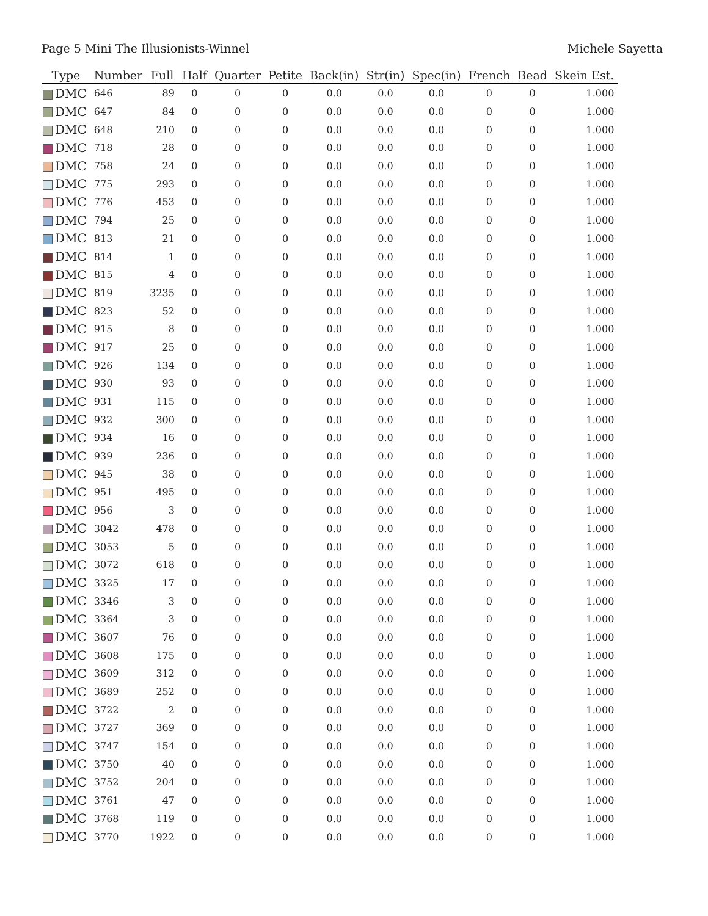Page 5 Mini The Illusionists-Winnel Michele Sayetta
| Type | Number | Full | Half | Quarter | Petite | Back(in) | Str(in) | Spec(in) | French | Bead | Skein Est. |
| --- | --- | --- | --- | --- | --- | --- | --- | --- | --- | --- | --- |
| DMC | 646 | 89 | 0 | 0 | 0 | 0.0 | 0.0 | 0.0 | 0 | 0 | 1.000 |
| DMC | 647 | 84 | 0 | 0 | 0 | 0.0 | 0.0 | 0.0 | 0 | 0 | 1.000 |
| DMC | 648 | 210 | 0 | 0 | 0 | 0.0 | 0.0 | 0.0 | 0 | 0 | 1.000 |
| DMC | 718 | 28 | 0 | 0 | 0 | 0.0 | 0.0 | 0.0 | 0 | 0 | 1.000 |
| DMC | 758 | 24 | 0 | 0 | 0 | 0.0 | 0.0 | 0.0 | 0 | 0 | 1.000 |
| DMC | 775 | 293 | 0 | 0 | 0 | 0.0 | 0.0 | 0.0 | 0 | 0 | 1.000 |
| DMC | 776 | 453 | 0 | 0 | 0 | 0.0 | 0.0 | 0.0 | 0 | 0 | 1.000 |
| DMC | 794 | 25 | 0 | 0 | 0 | 0.0 | 0.0 | 0.0 | 0 | 0 | 1.000 |
| DMC | 813 | 21 | 0 | 0 | 0 | 0.0 | 0.0 | 0.0 | 0 | 0 | 1.000 |
| DMC | 814 | 1 | 0 | 0 | 0 | 0.0 | 0.0 | 0.0 | 0 | 0 | 1.000 |
| DMC | 815 | 4 | 0 | 0 | 0 | 0.0 | 0.0 | 0.0 | 0 | 0 | 1.000 |
| DMC | 819 | 3235 | 0 | 0 | 0 | 0.0 | 0.0 | 0.0 | 0 | 0 | 1.000 |
| DMC | 823 | 52 | 0 | 0 | 0 | 0.0 | 0.0 | 0.0 | 0 | 0 | 1.000 |
| DMC | 915 | 8 | 0 | 0 | 0 | 0.0 | 0.0 | 0.0 | 0 | 0 | 1.000 |
| DMC | 917 | 25 | 0 | 0 | 0 | 0.0 | 0.0 | 0.0 | 0 | 0 | 1.000 |
| DMC | 926 | 134 | 0 | 0 | 0 | 0.0 | 0.0 | 0.0 | 0 | 0 | 1.000 |
| DMC | 930 | 93 | 0 | 0 | 0 | 0.0 | 0.0 | 0.0 | 0 | 0 | 1.000 |
| DMC | 931 | 115 | 0 | 0 | 0 | 0.0 | 0.0 | 0.0 | 0 | 0 | 1.000 |
| DMC | 932 | 300 | 0 | 0 | 0 | 0.0 | 0.0 | 0.0 | 0 | 0 | 1.000 |
| DMC | 934 | 16 | 0 | 0 | 0 | 0.0 | 0.0 | 0.0 | 0 | 0 | 1.000 |
| DMC | 939 | 236 | 0 | 0 | 0 | 0.0 | 0.0 | 0.0 | 0 | 0 | 1.000 |
| DMC | 945 | 38 | 0 | 0 | 0 | 0.0 | 0.0 | 0.0 | 0 | 0 | 1.000 |
| DMC | 951 | 495 | 0 | 0 | 0 | 0.0 | 0.0 | 0.0 | 0 | 0 | 1.000 |
| DMC | 956 | 3 | 0 | 0 | 0 | 0.0 | 0.0 | 0.0 | 0 | 0 | 1.000 |
| DMC | 3042 | 478 | 0 | 0 | 0 | 0.0 | 0.0 | 0.0 | 0 | 0 | 1.000 |
| DMC | 3053 | 5 | 0 | 0 | 0 | 0.0 | 0.0 | 0.0 | 0 | 0 | 1.000 |
| DMC | 3072 | 618 | 0 | 0 | 0 | 0.0 | 0.0 | 0.0 | 0 | 0 | 1.000 |
| DMC | 3325 | 17 | 0 | 0 | 0 | 0.0 | 0.0 | 0.0 | 0 | 0 | 1.000 |
| DMC | 3346 | 3 | 0 | 0 | 0 | 0.0 | 0.0 | 0.0 | 0 | 0 | 1.000 |
| DMC | 3364 | 3 | 0 | 0 | 0 | 0.0 | 0.0 | 0.0 | 0 | 0 | 1.000 |
| DMC | 3607 | 76 | 0 | 0 | 0 | 0.0 | 0.0 | 0.0 | 0 | 0 | 1.000 |
| DMC | 3608 | 175 | 0 | 0 | 0 | 0.0 | 0.0 | 0.0 | 0 | 0 | 1.000 |
| DMC | 3609 | 312 | 0 | 0 | 0 | 0.0 | 0.0 | 0.0 | 0 | 0 | 1.000 |
| DMC | 3689 | 252 | 0 | 0 | 0 | 0.0 | 0.0 | 0.0 | 0 | 0 | 1.000 |
| DMC | 3722 | 2 | 0 | 0 | 0 | 0.0 | 0.0 | 0.0 | 0 | 0 | 1.000 |
| DMC | 3727 | 369 | 0 | 0 | 0 | 0.0 | 0.0 | 0.0 | 0 | 0 | 1.000 |
| DMC | 3747 | 154 | 0 | 0 | 0 | 0.0 | 0.0 | 0.0 | 0 | 0 | 1.000 |
| DMC | 3750 | 40 | 0 | 0 | 0 | 0.0 | 0.0 | 0.0 | 0 | 0 | 1.000 |
| DMC | 3752 | 204 | 0 | 0 | 0 | 0.0 | 0.0 | 0.0 | 0 | 0 | 1.000 |
| DMC | 3761 | 47 | 0 | 0 | 0 | 0.0 | 0.0 | 0.0 | 0 | 0 | 1.000 |
| DMC | 3768 | 119 | 0 | 0 | 0 | 0.0 | 0.0 | 0.0 | 0 | 0 | 1.000 |
| DMC | 3770 | 1922 | 0 | 0 | 0 | 0.0 | 0.0 | 0.0 | 0 | 0 | 1.000 |